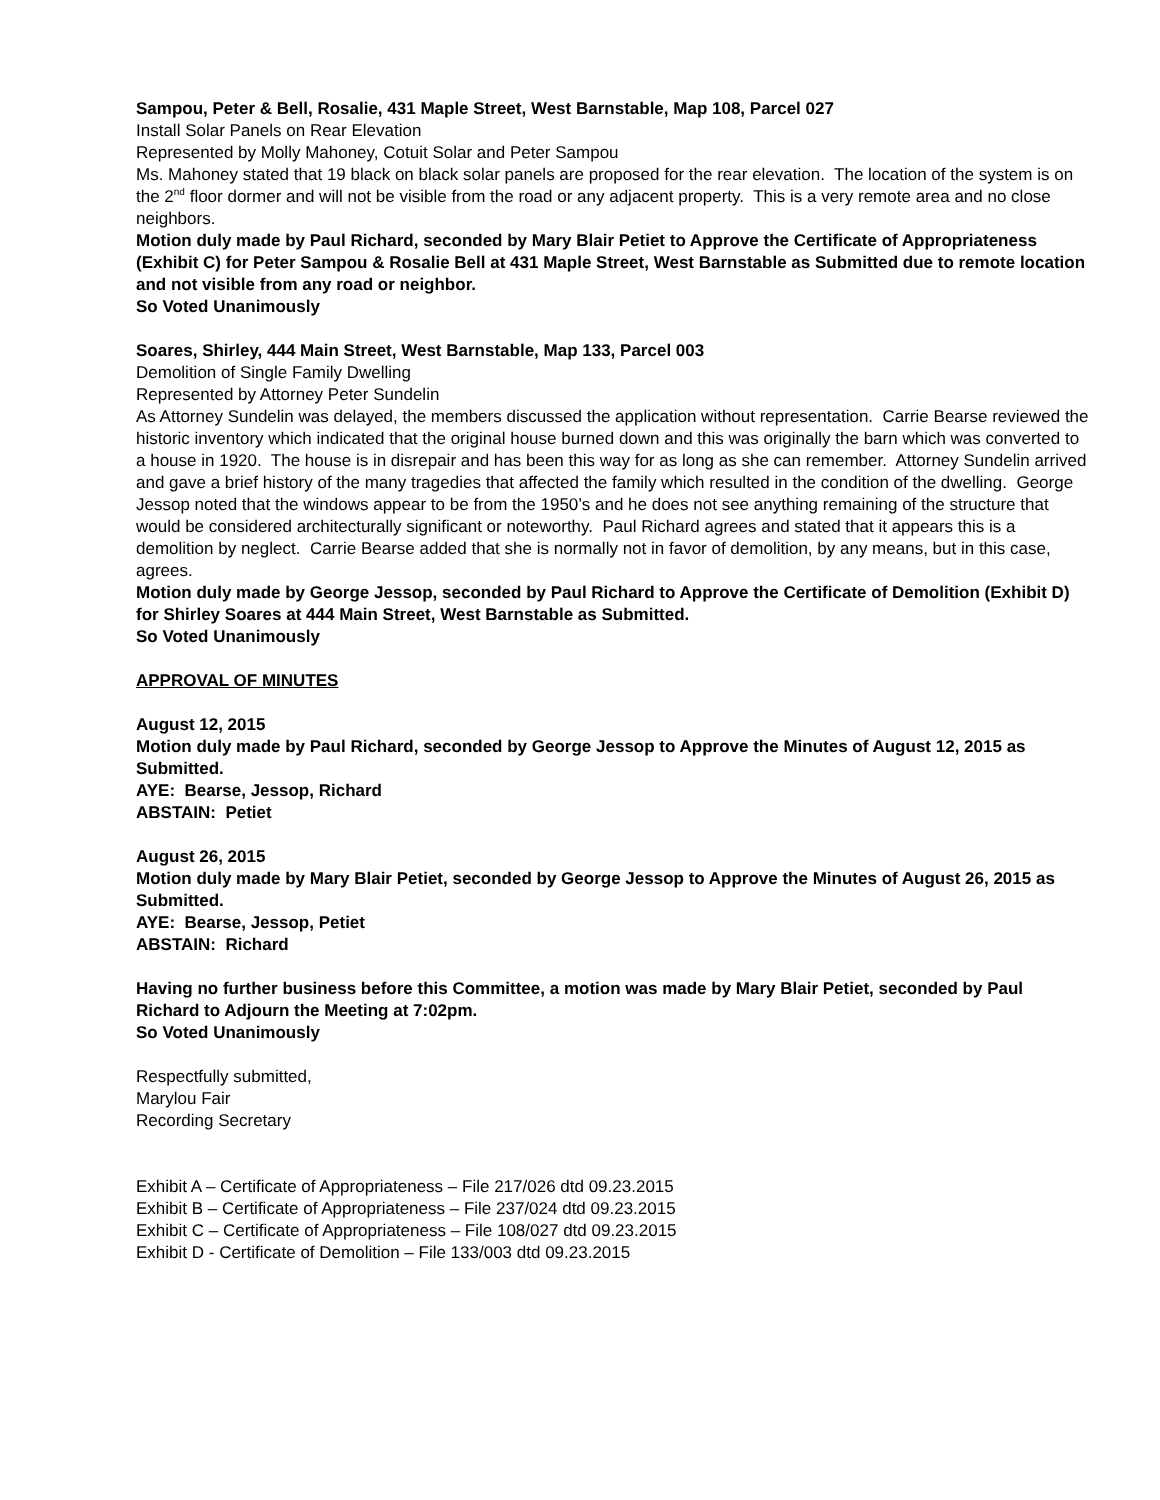Sampou, Peter & Bell, Rosalie, 431 Maple Street, West Barnstable, Map 108, Parcel 027
Install Solar Panels on Rear Elevation
Represented by Molly Mahoney, Cotuit Solar and Peter Sampou
Ms. Mahoney stated that 19 black on black solar panels are proposed for the rear elevation. The location of the system is on the 2<sup>nd</sup> floor dormer and will not be visible from the road or any adjacent property. This is a very remote area and no close neighbors.
Motion duly made by Paul Richard, seconded by Mary Blair Petiet to Approve the Certificate of Appropriateness (Exhibit C) for Peter Sampou & Rosalie Bell at 431 Maple Street, West Barnstable as Submitted due to remote location and not visible from any road or neighbor.
So Voted Unanimously
Soares, Shirley, 444 Main Street, West Barnstable, Map 133, Parcel 003
Demolition of Single Family Dwelling
Represented by Attorney Peter Sundelin
As Attorney Sundelin was delayed, the members discussed the application without representation. Carrie Bearse reviewed the historic inventory which indicated that the original house burned down and this was originally the barn which was converted to a house in 1920. The house is in disrepair and has been this way for as long as she can remember. Attorney Sundelin arrived and gave a brief history of the many tragedies that affected the family which resulted in the condition of the dwelling. George Jessop noted that the windows appear to be from the 1950’s and he does not see anything remaining of the structure that would be considered architecturally significant or noteworthy. Paul Richard agrees and stated that it appears this is a demolition by neglect. Carrie Bearse added that she is normally not in favor of demolition, by any means, but in this case, agrees.
Motion duly made by George Jessop, seconded by Paul Richard to Approve the Certificate of Demolition (Exhibit D) for Shirley Soares at 444 Main Street, West Barnstable as Submitted.
So Voted Unanimously
APPROVAL OF MINUTES
August 12, 2015
Motion duly made by Paul Richard, seconded by George Jessop to Approve the Minutes of August 12, 2015 as Submitted.
AYE: Bearse, Jessop, Richard
ABSTAIN: Petiet
August 26, 2015
Motion duly made by Mary Blair Petiet, seconded by George Jessop to Approve the Minutes of August 26, 2015 as Submitted.
AYE: Bearse, Jessop, Petiet
ABSTAIN: Richard
Having no further business before this Committee, a motion was made by Mary Blair Petiet, seconded by Paul Richard to Adjourn the Meeting at 7:02pm.
So Voted Unanimously
Respectfully submitted,
Marylou Fair
Recording Secretary
Exhibit A – Certificate of Appropriateness – File 217/026 dtd 09.23.2015
Exhibit B – Certificate of Appropriateness – File 237/024 dtd 09.23.2015
Exhibit C – Certificate of Appropriateness – File 108/027 dtd 09.23.2015
Exhibit D - Certificate of Demolition – File 133/003 dtd 09.23.2015